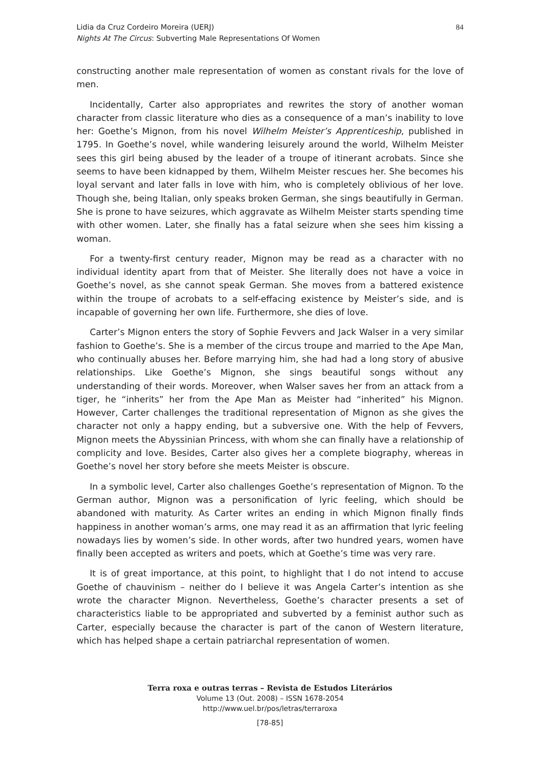Lidia da Cruz Cordeiro Moreira (UERJ)
Nights At The Circus: Subverting Male Representations Of Women
84
constructing another male representation of women as constant rivals for the love of men.
Incidentally, Carter also appropriates and rewrites the story of another woman character from classic literature who dies as a consequence of a man’s inability to love her: Goethe’s Mignon, from his novel Wilhelm Meister’s Apprenticeship, published in 1795. In Goethe’s novel, while wandering leisurely around the world, Wilhelm Meister sees this girl being abused by the leader of a troupe of itinerant acrobats. Since she seems to have been kidnapped by them, Wilhelm Meister rescues her. She becomes his loyal servant and later falls in love with him, who is completely oblivious of her love. Though she, being Italian, only speaks broken German, she sings beautifully in German. She is prone to have seizures, which aggravate as Wilhelm Meister starts spending time with other women. Later, she finally has a fatal seizure when she sees him kissing a woman.
For a twenty-first century reader, Mignon may be read as a character with no individual identity apart from that of Meister. She literally does not have a voice in Goethe’s novel, as she cannot speak German. She moves from a battered existence within the troupe of acrobats to a self-effacing existence by Meister’s side, and is incapable of governing her own life. Furthermore, she dies of love.
Carter’s Mignon enters the story of Sophie Fevvers and Jack Walser in a very similar fashion to Goethe’s. She is a member of the circus troupe and married to the Ape Man, who continually abuses her. Before marrying him, she had had a long story of abusive relationships. Like Goethe’s Mignon, she sings beautiful songs without any understanding of their words. Moreover, when Walser saves her from an attack from a tiger, he “inherits” her from the Ape Man as Meister had “inherited” his Mignon. However, Carter challenges the traditional representation of Mignon as she gives the character not only a happy ending, but a subversive one. With the help of Fevvers, Mignon meets the Abyssinian Princess, with whom she can finally have a relationship of complicity and love. Besides, Carter also gives her a complete biography, whereas in Goethe’s novel her story before she meets Meister is obscure.
In a symbolic level, Carter also challenges Goethe’s representation of Mignon. To the German author, Mignon was a personification of lyric feeling, which should be abandoned with maturity. As Carter writes an ending in which Mignon finally finds happiness in another woman’s arms, one may read it as an affirmation that lyric feeling nowadays lies by women’s side. In other words, after two hundred years, women have finally been accepted as writers and poets, which at Goethe’s time was very rare.
It is of great importance, at this point, to highlight that I do not intend to accuse Goethe of chauvinism – neither do I believe it was Angela Carter’s intention as she wrote the character Mignon. Nevertheless, Goethe’s character presents a set of characteristics liable to be appropriated and subverted by a feminist author such as Carter, especially because the character is part of the canon of Western literature, which has helped shape a certain patriarchal representation of women.
Terra roxa e outras terras – Revista de Estudos Literários
Volume 13 (Out. 2008) – ISSN 1678-2054
http://www.uel.br/pos/letras/terraroxa
[78-85]